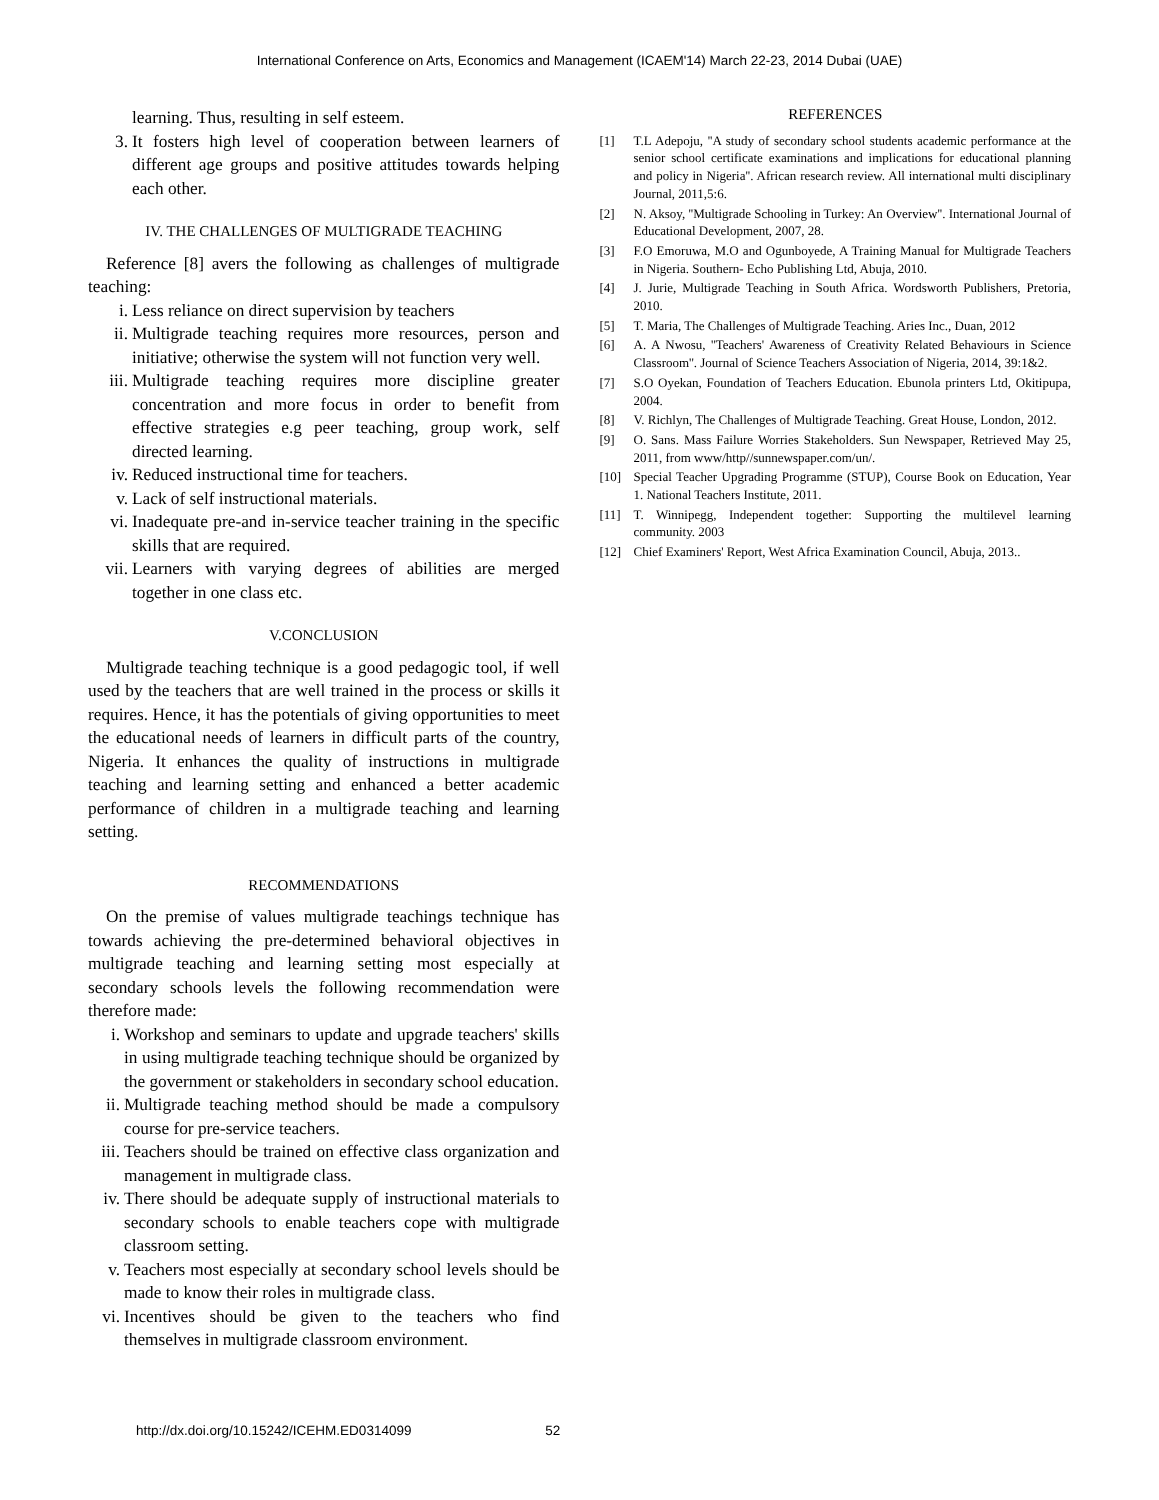International Conference on Arts, Economics and Management (ICAEM'14) March 22-23, 2014 Dubai (UAE)
learning. Thus, resulting in self esteem.
3. It fosters high level of cooperation between learners of different age groups and positive attitudes towards helping each other.
IV. THE CHALLENGES OF MULTIGRADE TEACHING
Reference [8] avers the following as challenges of multigrade teaching:
i. Less reliance on direct supervision by teachers
ii. Multigrade teaching requires more resources, person and initiative; otherwise the system will not function very well.
iii. Multigrade teaching requires more discipline greater concentration and more focus in order to benefit from effective strategies e.g peer teaching, group work, self directed learning.
iv. Reduced instructional time for teachers.
v. Lack of self instructional materials.
vi. Inadequate pre-and in-service teacher training in the specific skills that are required.
vii. Learners with varying degrees of abilities are merged together in one class etc.
V.CONCLUSION
Multigrade teaching technique is a good pedagogic tool, if well used by the teachers that are well trained in the process or skills it requires. Hence, it has the potentials of giving opportunities to meet the educational needs of learners in difficult parts of the country, Nigeria. It enhances the quality of instructions in multigrade teaching and learning setting and enhanced a better academic performance of children in a multigrade teaching and learning setting.
RECOMMENDATIONS
On the premise of values multigrade teachings technique has towards achieving the pre-determined behavioral objectives in multigrade teaching and learning setting most especially at secondary schools levels the following recommendation were therefore made:
i. Workshop and seminars to update and upgrade teachers' skills in using multigrade teaching technique should be organized by the government or stakeholders in secondary school education.
ii. Multigrade teaching method should be made a compulsory course for pre-service teachers.
iii. Teachers should be trained on effective class organization and management in multigrade class.
iv. There should be adequate supply of instructional materials to secondary schools to enable teachers cope with multigrade classroom setting.
v. Teachers most especially at secondary school levels should be made to know their roles in multigrade class.
vi. Incentives should be given to the teachers who find themselves in multigrade classroom environment.
REFERENCES
[1] T.L Adepoju, ''A study of secondary school students academic performance at the senior school certificate examinations and implications for educational planning and policy in Nigeria''. African research review. All international multi disciplinary Journal, 2011,5:6.
[2] N. Aksoy, ''Multigrade Schooling in Turkey: An Overview''. International Journal of Educational Development, 2007, 28.
[3] F.O Emoruwa, M.O and Ogunboyede, A Training Manual for Multigrade Teachers in Nigeria. Southern- Echo Publishing Ltd, Abuja, 2010.
[4] J. Jurie, Multigrade Teaching in South Africa. Wordsworth Publishers, Pretoria, 2010.
[5] T. Maria, The Challenges of Multigrade Teaching. Aries Inc., Duan, 2012
[6] A. A Nwosu, ''Teachers' Awareness of Creativity Related Behaviours in Science Classroom''. Journal of Science Teachers Association of Nigeria, 2014, 39:1&2.
[7] S.O Oyekan, Foundation of Teachers Education. Ebunola printers Ltd, Okitipupa, 2004.
[8] V. Richlyn, The Challenges of Multigrade Teaching. Great House, London, 2012.
[9] O. Sans. Mass Failure Worries Stakeholders. Sun Newspaper, Retrieved May 25, 2011, from www/http//sunnewspaper.com/un/.
[10] Special Teacher Upgrading Programme (STUP), Course Book on Education, Year 1. National Teachers Institute, 2011.
[11] T. Winnipegg, Independent together: Supporting the multilevel learning community. 2003
[12] Chief Examiners' Report, West Africa Examination Council, Abuja, 2013..
http://dx.doi.org/10.15242/ICEHM.ED0314099 52